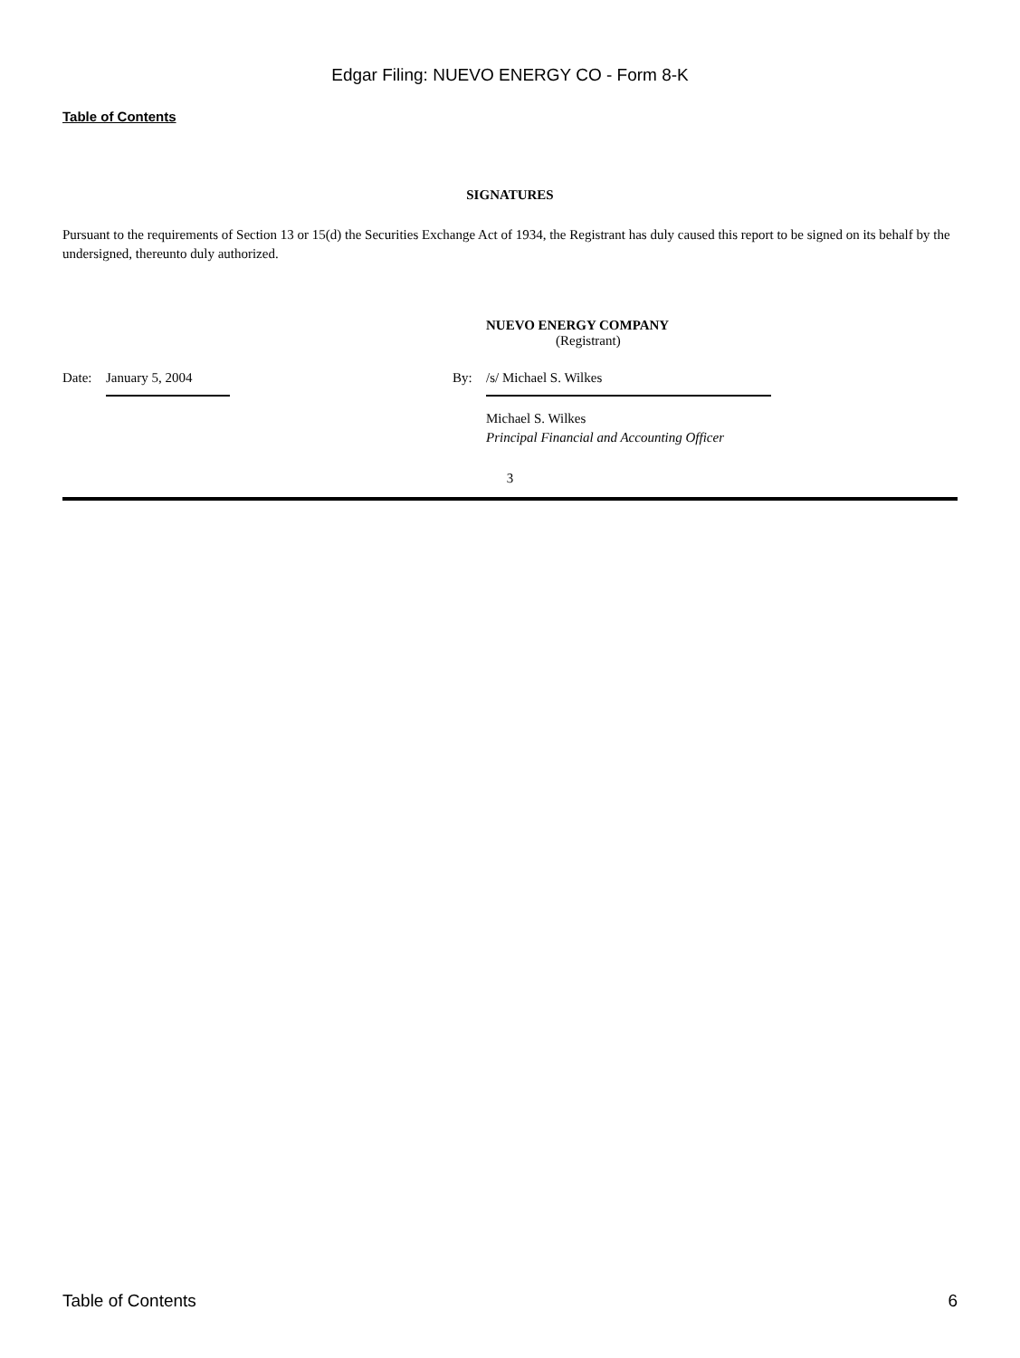Edgar Filing: NUEVO ENERGY CO - Form 8-K
Table of Contents
SIGNATURES
Pursuant to the requirements of Section 13 or 15(d) the Securities Exchange Act of 1934, the Registrant has duly caused this report to be signed on its behalf by the undersigned, thereunto duly authorized.
NUEVO ENERGY COMPANY
(Registrant)
Date: January 5, 2004 By: /s/ Michael S. Wilkes
Michael S. Wilkes
Principal Financial and Accounting Officer
3
Table of Contents 6